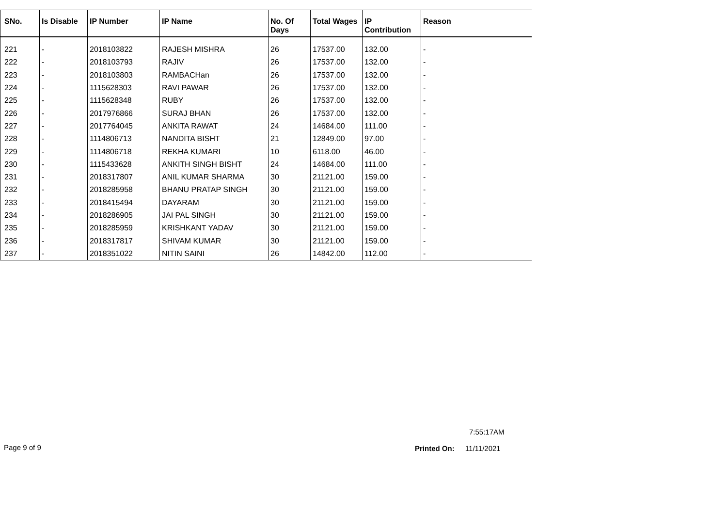| SNo. | Is Disable | IP Number | IP Name | No. Of Days | Total Wages | IP Contribution | Reason |
| --- | --- | --- | --- | --- | --- | --- | --- |
| 221 | - | 2018103822 | RAJESH MISHRA | 26 | 17537.00 | 132.00 | - |
| 222 | - | 2018103793 | RAJIV | 26 | 17537.00 | 132.00 | - |
| 223 | - | 2018103803 | RAMBACHan | 26 | 17537.00 | 132.00 | - |
| 224 | - | 1115628303 | RAVI PAWAR | 26 | 17537.00 | 132.00 | - |
| 225 | - | 1115628348 | RUBY | 26 | 17537.00 | 132.00 | - |
| 226 | - | 2017976866 | SURAJ BHAN | 26 | 17537.00 | 132.00 | - |
| 227 | - | 2017764045 | ANKITA RAWAT | 24 | 14684.00 | 111.00 | - |
| 228 | - | 1114806713 | NANDITA BISHT | 21 | 12849.00 | 97.00 | - |
| 229 | - | 1114806718 | REKHA KUMARI | 10 | 6118.00 | 46.00 | - |
| 230 | - | 1115433628 | ANKITH SINGH BISHT | 24 | 14684.00 | 111.00 | - |
| 231 | - | 2018317807 | ANIL KUMAR SHARMA | 30 | 21121.00 | 159.00 | - |
| 232 | - | 2018285958 | BHANU PRATAP SINGH | 30 | 21121.00 | 159.00 | - |
| 233 | - | 2018415494 | DAYARAM | 30 | 21121.00 | 159.00 | - |
| 234 | - | 2018286905 | JAI PAL SINGH | 30 | 21121.00 | 159.00 | - |
| 235 | - | 2018285959 | KRISHKANT YADAV | 30 | 21121.00 | 159.00 | - |
| 236 | - | 2018317817 | SHIVAM KUMAR | 30 | 21121.00 | 159.00 | - |
| 237 | - | 2018351022 | NITIN SAINI | 26 | 14842.00 | 112.00 | - |
7:55:17AM
Page 9 of 9 Printed On: 11/11/2021